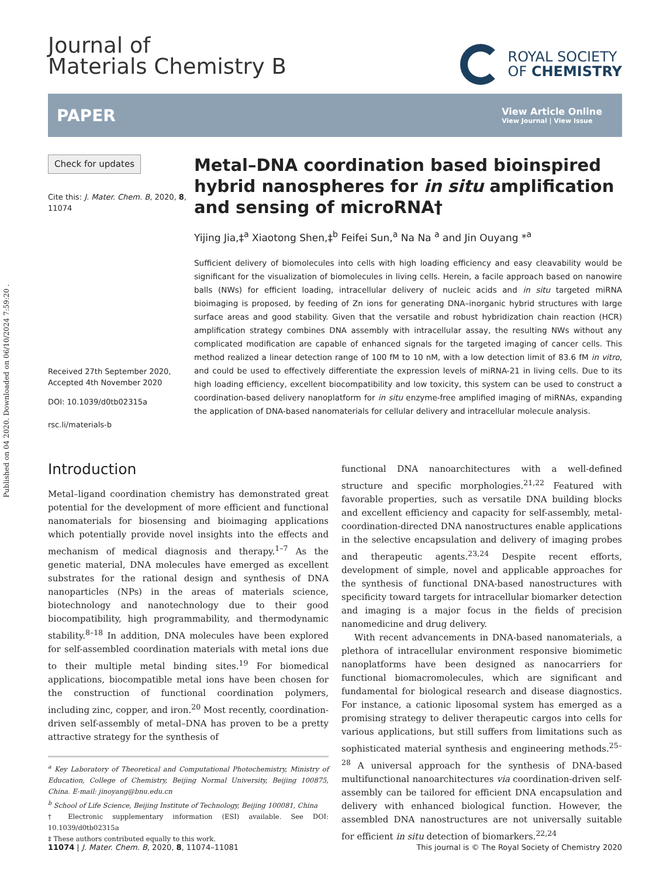Published on 04 2020. Downloaded on 06/10/2024 7:59:20 .
Journal of
Materials Chemistry B
ROYAL SOCIETY
OF CHEMISTRY
PAPER
View Article Online
View Journal | View Issue
Check for updates
Cite this: J. Mater. Chem. B, 2020, 8, 11074
Received 27th September 2020, Accepted 4th November 2020
DOI: 10.1039/d0tb02315a
rsc.li/materials-b
Metal–DNA coordination based bioinspired hybrid nanospheres for in situ amplification and sensing of microRNA†
Yijing Jia,‡<sup>a</sup> Xiaotong Shen,‡<sup>b</sup> Feifei Sun,<sup>a</sup> Na Na <sup>a</sup> and Jin Ouyang *<sup>a</sup>
Sufficient delivery of biomolecules into cells with high loading efficiency and easy cleavability would be significant for the visualization of biomolecules in living cells. Herein, a facile approach based on nanowire balls (NWs) for efficient loading, intracellular delivery of nucleic acids and in situ targeted miRNA bioimaging is proposed, by feeding of Zn ions for generating DNA–inorganic hybrid structures with large surface areas and good stability. Given that the versatile and robust hybridization chain reaction (HCR) amplification strategy combines DNA assembly with intracellular assay, the resulting NWs without any complicated modification are capable of enhanced signals for the targeted imaging of cancer cells. This method realized a linear detection range of 100 fM to 10 nM, with a low detection limit of 83.6 fM in vitro, and could be used to effectively differentiate the expression levels of miRNA-21 in living cells. Due to its high loading efficiency, excellent biocompatibility and low toxicity, this system can be used to construct a coordination-based delivery nanoplatform for in situ enzyme-free amplified imaging of miRNAs, expanding the application of DNA-based nanomaterials for cellular delivery and intracellular molecule analysis.
Introduction
Metal–ligand coordination chemistry has demonstrated great potential for the development of more efficient and functional nanomaterials for biosensing and bioimaging applications which potentially provide novel insights into the effects and mechanism of medical diagnosis and therapy.<sup>1–7</sup> As the genetic material, DNA molecules have emerged as excellent substrates for the rational design and synthesis of DNA nanoparticles (NPs) in the areas of materials science, biotechnology and nanotechnology due to their good biocompatibility, high programmability, and thermodynamic stability.<sup>8–18</sup> In addition, DNA molecules have been explored for self-assembled coordination materials with metal ions due to their multiple metal binding sites.<sup>19</sup> For biomedical applications, biocompatible metal ions have been chosen for the construction of functional coordination polymers, including zinc, copper, and iron.<sup>20</sup> Most recently, coordination-driven self-assembly of metal–DNA has proven to be a pretty attractive strategy for the synthesis of
<sup>a</sup> Key Laboratory of Theoretical and Computational Photochemistry, Ministry of Education, College of Chemistry, Beijing Normal University, Beijing 100875, China. E-mail: jinoyang@bnu.edu.cn
<sup>b</sup> School of Life Science, Beijing Institute of Technology, Beijing 100081, China
† Electronic supplementary information (ESI) available. See DOI: 10.1039/d0tb02315a
‡ These authors contributed equally to this work.
functional DNA nanoarchitectures with a well-defined structure and specific morphologies.<sup>21,22</sup> Featured with favorable properties, such as versatile DNA building blocks and excellent efficiency and capacity for self-assembly, metal-coordination-directed DNA nanostructures enable applications in the selective encapsulation and delivery of imaging probes and therapeutic agents.<sup>23,24</sup> Despite recent efforts, development of simple, novel and applicable approaches for the synthesis of functional DNA-based nanostructures with specificity toward targets for intracellular biomarker detection and imaging is a major focus in the fields of precision nanomedicine and drug delivery.
With recent advancements in DNA-based nanomaterials, a plethora of intracellular environment responsive biomimetic nanoplatforms have been designed as nanocarriers for functional biomacromolecules, which are significant and fundamental for biological research and disease diagnostics. For instance, a cationic liposomal system has emerged as a promising strategy to deliver therapeutic cargos into cells for various applications, but still suffers from limitations such as sophisticated material synthesis and engineering methods.<sup>25–28</sup> A universal approach for the synthesis of DNA-based multifunctional nanoarchitectures via coordination-driven self-assembly can be tailored for efficient DNA encapsulation and delivery with enhanced biological function. However, the assembled DNA nanostructures are not universally suitable for efficient in situ detection of biomarkers.<sup>22,24</sup>
11074 | J. Mater. Chem. B, 2020, 8, 11074–11081
This journal is © The Royal Society of Chemistry 2020